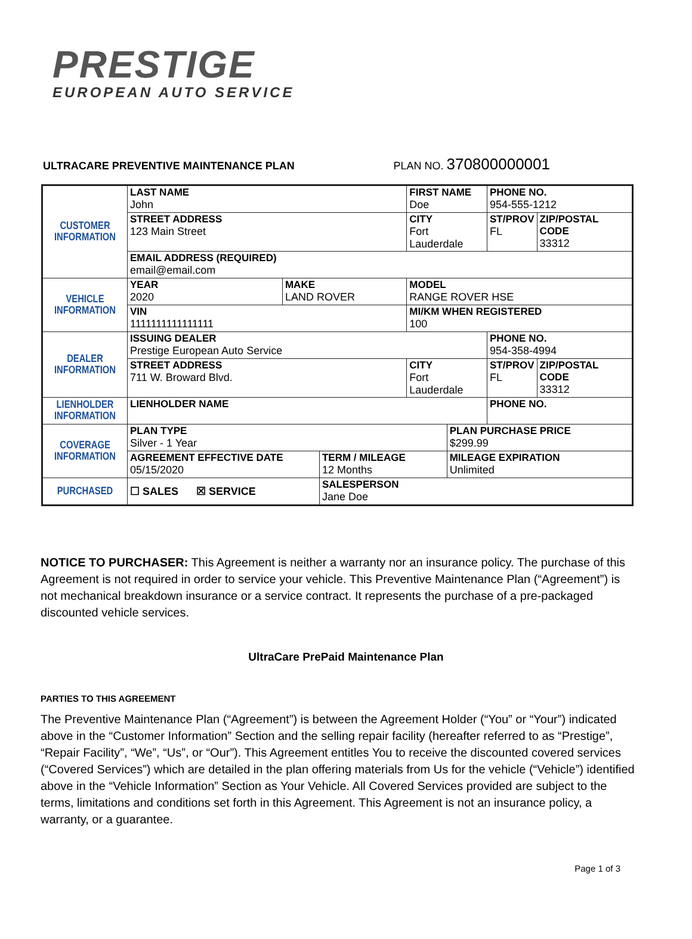PRESTIGE
EUROPEAN AUTO SERVICE
ULTRACARE PREVENTIVE MAINTENANCE PLAN PLAN NO. 370800000001
| CUSTOMER INFORMATION | LAST NAME John | | | FIRST NAME Doe | | PHONE NO. 954-555-1212 | |
| | STREET ADDRESS 123 Main Street | | | CITY Fort Lauderdale | | ST/PROV FL | ZIP/POSTAL CODE 33312 |
| | EMAIL ADDRESS (REQUIRED) email@email.com | | | | | | |
| VEHICLE INFORMATION | YEAR 2020 | MAKE LAND ROVER | | MODEL RANGE ROVER HSE | | | |
| | VIN 1111111111111111 | | | MI/KM WHEN REGISTERED 100 | | | |
| DEALER INFORMATION | ISSUING DEALER Prestige European Auto Service | | | | | PHONE NO. 954-358-4994 | |
| | STREET ADDRESS 711 W. Broward Blvd. | | | CITY Fort Lauderdale | | ST/PROV FL | ZIP/POSTAL CODE 33312 |
| LIENHOLDER INFORMATION | LIENHOLDER NAME | | | | | PHONE NO. | |
| COVERAGE INFORMATION | PLAN TYPE Silver - 1 Year | | | | PLAN PURCHASE PRICE $299.99 | | |
| | AGREEMENT EFFECTIVE DATE 05/15/2020 | | TERM / MILEAGE 12 Months | | MILEAGE EXPIRATION Unlimited | | |
| PURCHASED | ☐ SALES ☒ SERVICE | | SALESPERSON Jane Doe | | | | |
NOTICE TO PURCHASER: This Agreement is neither a warranty nor an insurance policy. The purchase of this Agreement is not required in order to service your vehicle. This Preventive Maintenance Plan (“Agreement”) is not mechanical breakdown insurance or a service contract. It represents the purchase of a pre-packaged discounted vehicle services.
UltraCare PrePaid Maintenance Plan
PARTIES TO THIS AGREEMENT
The Preventive Maintenance Plan (“Agreement”) is between the Agreement Holder (“You” or “Your”) indicated above in the “Customer Information” Section and the selling repair facility (hereafter referred to as “Prestige”, “Repair Facility”, “We”, “Us”, or “Our”). This Agreement entitles You to receive the discounted covered services (“Covered Services”) which are detailed in the plan offering materials from Us for the vehicle (“Vehicle”) identified above in the “Vehicle Information” Section as Your Vehicle. All Covered Services provided are subject to the terms, limitations and conditions set forth in this Agreement. This Agreement is not an insurance policy, a warranty, or a guarantee.
Page 1 of 3